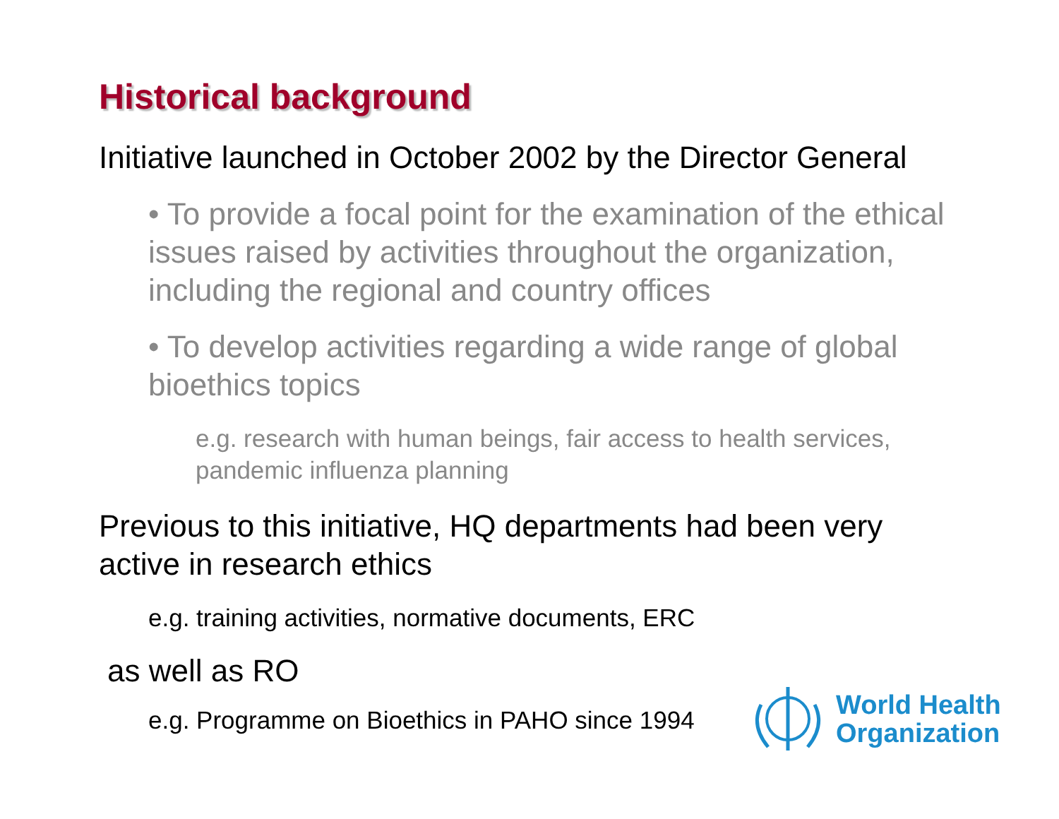Historical background
Initiative launched in October 2002 by the Director General
• To provide a focal point for the examination of the ethical issues raised by activities throughout the organization, including the regional and country offices
• To develop activities regarding a wide range of global bioethics topics
e.g. research with human beings, fair access to health services, pandemic influenza planning
Previous to this initiative, HQ departments had been very active in research ethics
e.g. training activities, normative documents, ERC
as well as RO
e.g. Programme on Bioethics in PAHO since 1994
World Health
Organization